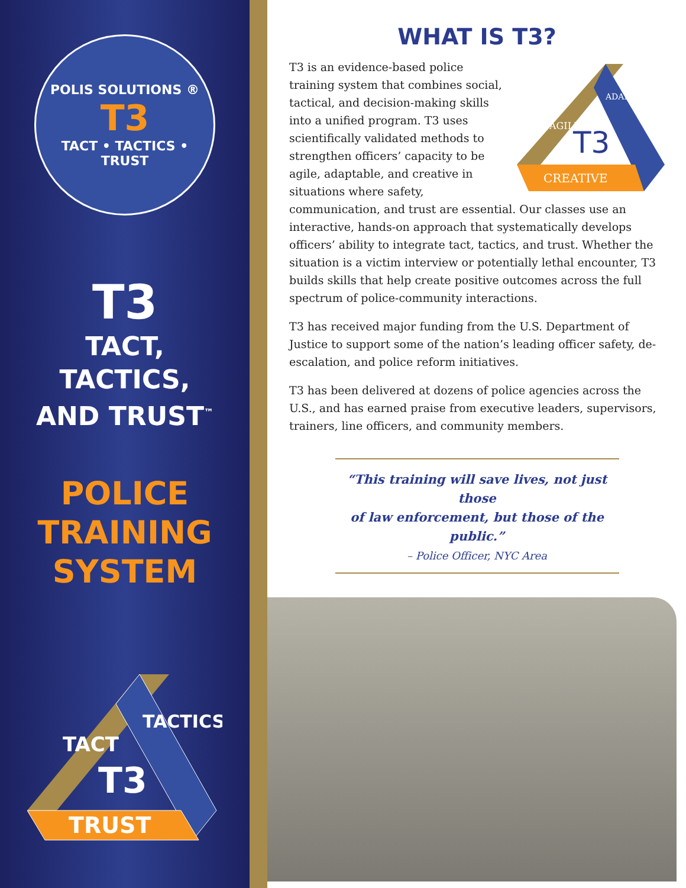POLIS SOLUTIONS ®
T3
TACT • TACTICS • TRUST
T3
TACT,
TACTICS,
AND TRUST<sup>™</sup>
POLICE
TRAINING
SYSTEM
TACT
TACTICS
T3
TRUST
WHAT IS T3?
AGILE
ADAPTABLE
T3
CREATIVE
T3 is an evidence-based police training system that combines social, tactical, and decision-making skills into a unified program. T3 uses scientifically validated methods to strengthen officers’ capacity to be agile, adaptable, and creative in situations where safety, communication, and trust are essential. Our classes use an interactive, hands-on approach that systematically develops officers’ ability to integrate tact, tactics, and trust. Whether the situation is a victim interview or potentially lethal encounter, T3 builds skills that help create positive outcomes across the full spectrum of police-community interactions.
T3 has received major funding from the U.S. Department of Justice to support some of the nation’s leading officer safety, de-escalation, and police reform initiatives.
T3 has been delivered at dozens of police agencies across the U.S., and has earned praise from executive leaders, supervisors, trainers, line officers, and community members.
“This training will save lives, not just those
of law enforcement, but those of the public.”
– Police Officer, NYC Area